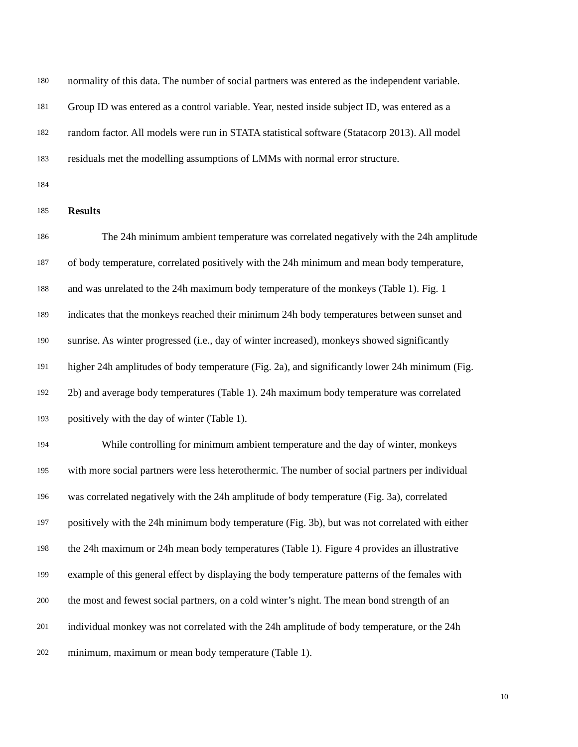180 normality of this data. The number of social partners was entered as the independent variable.
181 Group ID was entered as a control variable. Year, nested inside subject ID, was entered as a
182 random factor. All models were run in STATA statistical software (Statacorp 2013). All model
183 residuals met the modelling assumptions of LMMs with normal error structure.
184
185 Results
186 The 24h minimum ambient temperature was correlated negatively with the 24h amplitude
187 of body temperature, correlated positively with the 24h minimum and mean body temperature,
188 and was unrelated to the 24h maximum body temperature of the monkeys (Table 1). Fig. 1
189 indicates that the monkeys reached their minimum 24h body temperatures between sunset and
190 sunrise. As winter progressed (i.e., day of winter increased), monkeys showed significantly
191 higher 24h amplitudes of body temperature (Fig. 2a), and significantly lower 24h minimum (Fig.
192 2b) and average body temperatures (Table 1). 24h maximum body temperature was correlated
193 positively with the day of winter (Table 1).
194 While controlling for minimum ambient temperature and the day of winter, monkeys
195 with more social partners were less heterothermic. The number of social partners per individual
196 was correlated negatively with the 24h amplitude of body temperature (Fig. 3a), correlated
197 positively with the 24h minimum body temperature (Fig. 3b), but was not correlated with either
198 the 24h maximum or 24h mean body temperatures (Table 1). Figure 4 provides an illustrative
199 example of this general effect by displaying the body temperature patterns of the females with
200 the most and fewest social partners, on a cold winter’s night. The mean bond strength of an
201 individual monkey was not correlated with the 24h amplitude of body temperature, or the 24h
202 minimum, maximum or mean body temperature (Table 1).
10